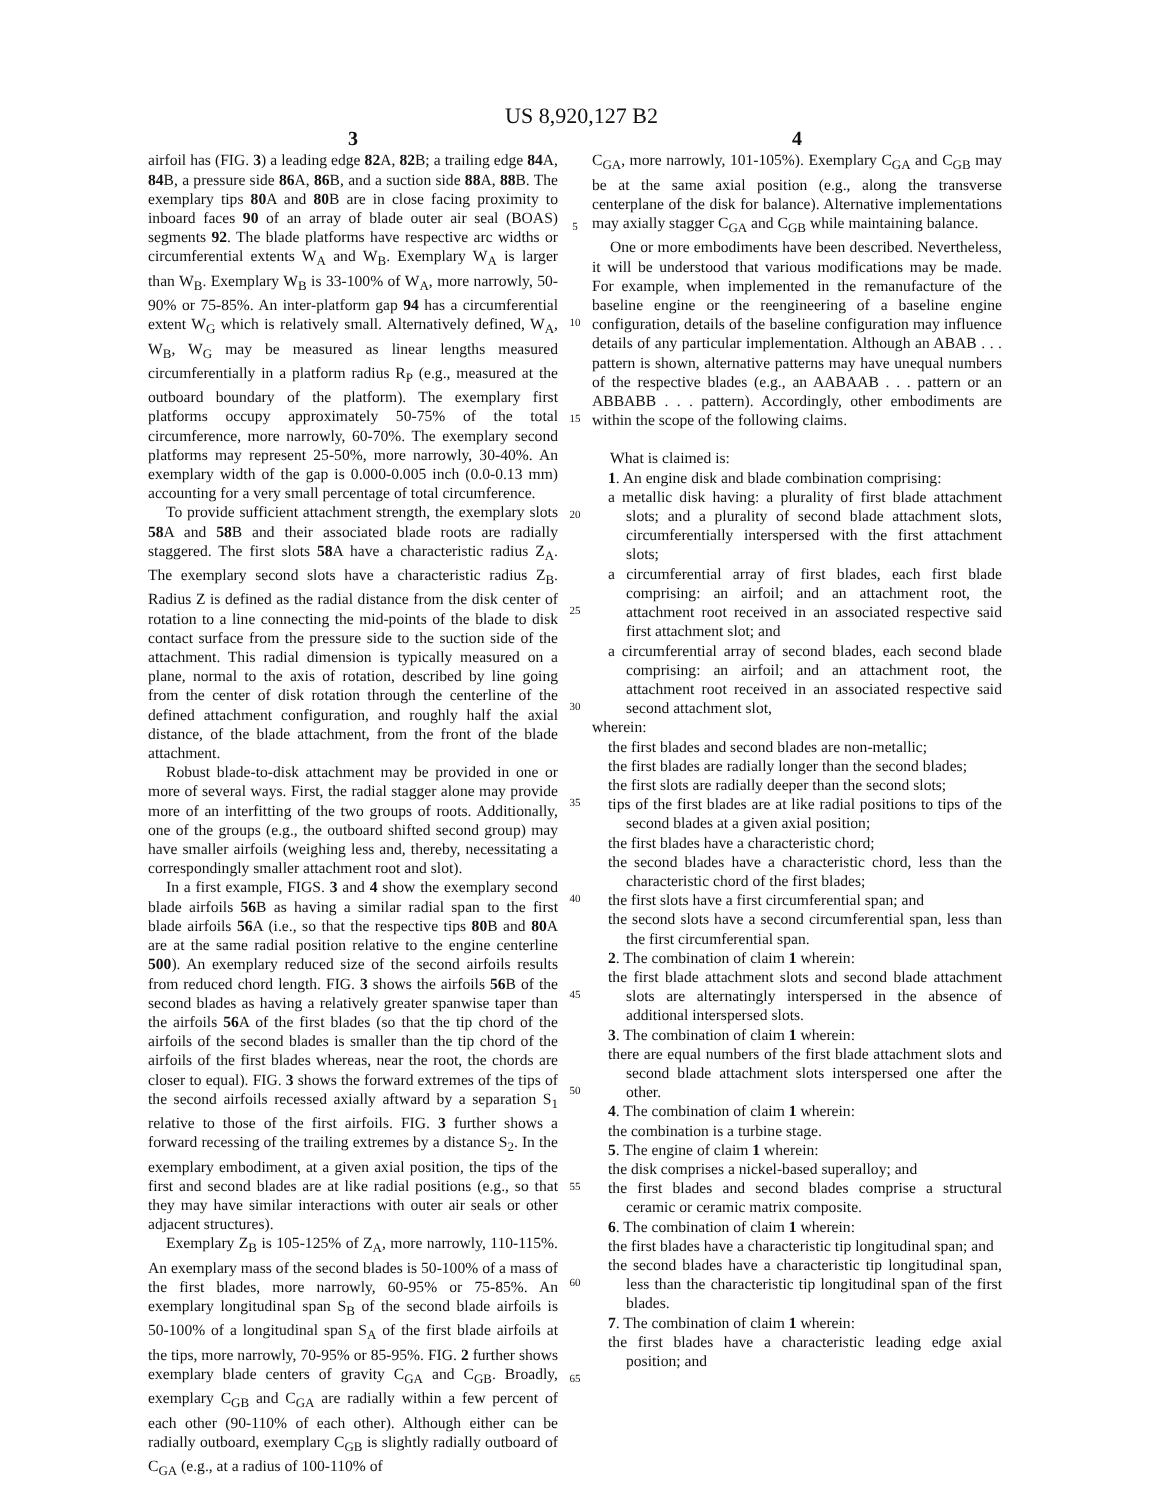US 8,920,127 B2
3
airfoil has (FIG. 3) a leading edge 82 A, 82 B; a trailing edge 84 A, 84 B, a pressure side 86 A, 86 B, and a suction side 88 A, 88 B. The exemplary tips 80 A and 80 B are in close facing proximity to inboard faces 90 of an array of blade outer air seal (BOAS) segments 92. The blade platforms have respective arc widths or circumferential extents W<sub>A</sub> and W<sub>B</sub>. Exemplary W<sub>A</sub> is larger than W<sub>B</sub>. Exemplary W<sub>B</sub> is 33-100% of W<sub>A</sub>, more narrowly, 50-90% or 75-85%. An inter-platform gap 94 has a circumferential extent W<sub>G</sub> which is relatively small. Alternatively defined, W<sub>A</sub>, W<sub>B</sub>, W<sub>G</sub> may be measured as linear lengths measured circumferentially in a platform radius R<sub>P</sub> (e.g., measured at the outboard boundary of the platform). The exemplary first platforms occupy approximately 50-75% of the total circumference, more narrowly, 60-70%. The exemplary second platforms may represent 25-50%, more narrowly, 30-40%. An exemplary width of the gap is 0.000-0.005 inch (0.0-0.13 mm) accounting for a very small percentage of total circumference.
To provide sufficient attachment strength, the exemplary slots 58 A and 58 B and their associated blade roots are radially staggered. The first slots 58 A have a characteristic radius Z<sub>A</sub>. The exemplary second slots have a characteristic radius Z<sub>B</sub>. Radius Z is defined as the radial distance from the disk center of rotation to a line connecting the mid-points of the blade to disk contact surface from the pressure side to the suction side of the attachment. This radial dimension is typically measured on a plane, normal to the axis of rotation, described by line going from the center of disk rotation through the centerline of the defined attachment configuration, and roughly half the axial distance, of the blade attachment, from the front of the blade attachment.
Robust blade-to-disk attachment may be provided in one or more of several ways. First, the radial stagger alone may provide more of an interfitting of the two groups of roots. Additionally, one of the groups (e.g., the outboard shifted second group) may have smaller airfoils (weighing less and, thereby, necessitating a correspondingly smaller attachment root and slot).
In a first example, FIGS. 3 and 4 show the exemplary second blade airfoils 56 B as having a similar radial span to the first blade airfoils 56 A (i.e., so that the respective tips 80 B and 80 A are at the same radial position relative to the engine centerline 500). An exemplary reduced size of the second airfoils results from reduced chord length. FIG. 3 shows the airfoils 56 B of the second blades as having a relatively greater spanwise taper than the airfoils 56 A of the first blades (so that the tip chord of the airfoils of the second blades is smaller than the tip chord of the airfoils of the first blades whereas, near the root, the chords are closer to equal). FIG. 3 shows the forward extremes of the tips of the second airfoils recessed axially aftward by a separation S<sub>1</sub> relative to those of the first airfoils. FIG. 3 further shows a forward recessing of the trailing extremes by a distance S<sub>2</sub>. In the exemplary embodiment, at a given axial position, the tips of the first and second blades are at like radial positions (e.g., so that they may have similar interactions with outer air seals or other adjacent structures).
Exemplary Z<sub>B</sub> is 105-125% of Z<sub>A</sub>, more narrowly, 110-115%. An exemplary mass of the second blades is 50-100% of a mass of the first blades, more narrowly, 60-95% or 75-85%. An exemplary longitudinal span S<sub>B</sub> of the second blade airfoils is 50-100% of a longitudinal span S<sub>A</sub> of the first blade airfoils at the tips, more narrowly, 70-95% or 85-95%. FIG. 2 further shows exemplary blade centers of gravity C<sub>GA</sub> and C<sub>GB</sub>. Broadly, exemplary C<sub>GB</sub> and C<sub>GA</sub> are radially within a few percent of each other (90-110% of each other). Although either can be radially outboard, exemplary C<sub>GB</sub> is slightly radially outboard of C<sub>GA</sub> (e.g., at a radius of 100-110% of
5
10
15
20
25
30
35
40
45
50
55
60
65
4
C<sub>GA</sub>, more narrowly, 101-105%). Exemplary C<sub>GA</sub> and C<sub>GB</sub> may be at the same axial position (e.g., along the transverse centerplane of the disk for balance). Alternative implementations may axially stagger C<sub>GA</sub> and C<sub>GB</sub> while maintaining balance.
One or more embodiments have been described. Nevertheless, it will be understood that various modifications may be made. For example, when implemented in the remanufacture of the baseline engine or the reengineering of a baseline engine configuration, details of the baseline configuration may influence details of any particular implementation. Although an ABAB . . . pattern is shown, alternative patterns may have unequal numbers of the respective blades (e.g., an AABAAB . . . pattern or an ABBABB . . . pattern). Accordingly, other embodiments are within the scope of the following claims.
What is claimed is:
1. An engine disk and blade combination comprising:
a metallic disk having: a plurality of first blade attachment slots; and a plurality of second blade attachment slots, circumferentially interspersed with the first attachment slots;
a circumferential array of first blades, each first blade comprising: an airfoil; and an attachment root, the attachment root received in an associated respective said first attachment slot; and
a circumferential array of second blades, each second blade comprising: an airfoil; and an attachment root, the attachment root received in an associated respective said second attachment slot,
wherein:
the first blades and second blades are non-metallic;
the first blades are radially longer than the second blades;
the first slots are radially deeper than the second slots;
tips of the first blades are at like radial positions to tips of the second blades at a given axial position;
the first blades have a characteristic chord;
the second blades have a characteristic chord, less than the characteristic chord of the first blades;
the first slots have a first circumferential span; and
the second slots have a second circumferential span, less than the first circumferential span.
2. The combination of claim 1 wherein:
the first blade attachment slots and second blade attachment slots are alternatingly interspersed in the absence of additional interspersed slots.
3. The combination of claim 1 wherein:
there are equal numbers of the first blade attachment slots and second blade attachment slots interspersed one after the other.
4. The combination of claim 1 wherein:
the combination is a turbine stage.
5. The engine of claim 1 wherein:
the disk comprises a nickel-based superalloy; and
the first blades and second blades comprise a structural ceramic or ceramic matrix composite.
6. The combination of claim 1 wherein:
the first blades have a characteristic tip longitudinal span; and
the second blades have a characteristic tip longitudinal span, less than the characteristic tip longitudinal span of the first blades.
7. The combination of claim 1 wherein:
the first blades have a characteristic leading edge axial position; and